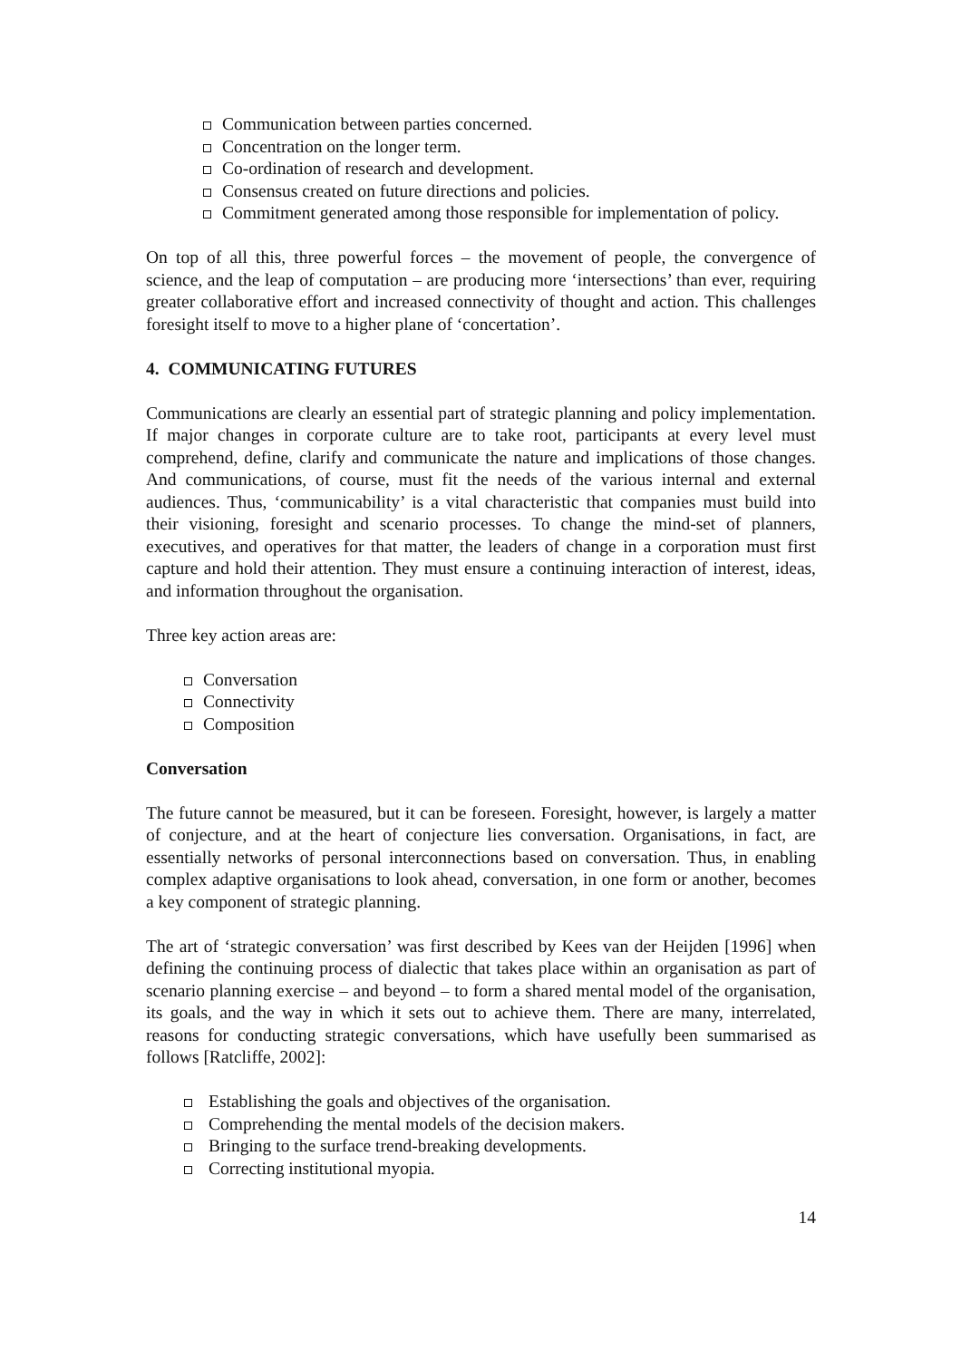Communication between parties concerned.
Concentration on the longer term.
Co-ordination of research and development.
Consensus created on future directions and policies.
Commitment generated among those responsible for implementation of policy.
On top of all this, three powerful forces – the movement of people, the convergence of science, and the leap of computation – are producing more ‘intersections’ than ever, requiring greater collaborative effort and increased connectivity of thought and action. This challenges foresight itself to move to a higher plane of ‘concertation’.
4. COMMUNICATING FUTURES
Communications are clearly an essential part of strategic planning and policy implementation. If major changes in corporate culture are to take root, participants at every level must comprehend, define, clarify and communicate the nature and implications of those changes. And communications, of course, must fit the needs of the various internal and external audiences. Thus, ‘communicability’ is a vital characteristic that companies must build into their visioning, foresight and scenario processes. To change the mind-set of planners, executives, and operatives for that matter, the leaders of change in a corporation must first capture and hold their attention. They must ensure a continuing interaction of interest, ideas, and information throughout the organisation.
Three key action areas are:
Conversation
Connectivity
Composition
Conversation
The future cannot be measured, but it can be foreseen. Foresight, however, is largely a matter of conjecture, and at the heart of conjecture lies conversation. Organisations, in fact, are essentially networks of personal interconnections based on conversation. Thus, in enabling complex adaptive organisations to look ahead, conversation, in one form or another, becomes a key component of strategic planning.
The art of ‘strategic conversation’ was first described by Kees van der Heijden [1996] when defining the continuing process of dialectic that takes place within an organisation as part of scenario planning exercise – and beyond – to form a shared mental model of the organisation, its goals, and the way in which it sets out to achieve them. There are many, interrelated, reasons for conducting strategic conversations, which have usefully been summarised as follows [Ratcliffe, 2002]:
Establishing the goals and objectives of the organisation.
Comprehending the mental models of the decision makers.
Bringing to the surface trend-breaking developments.
Correcting institutional myopia.
14